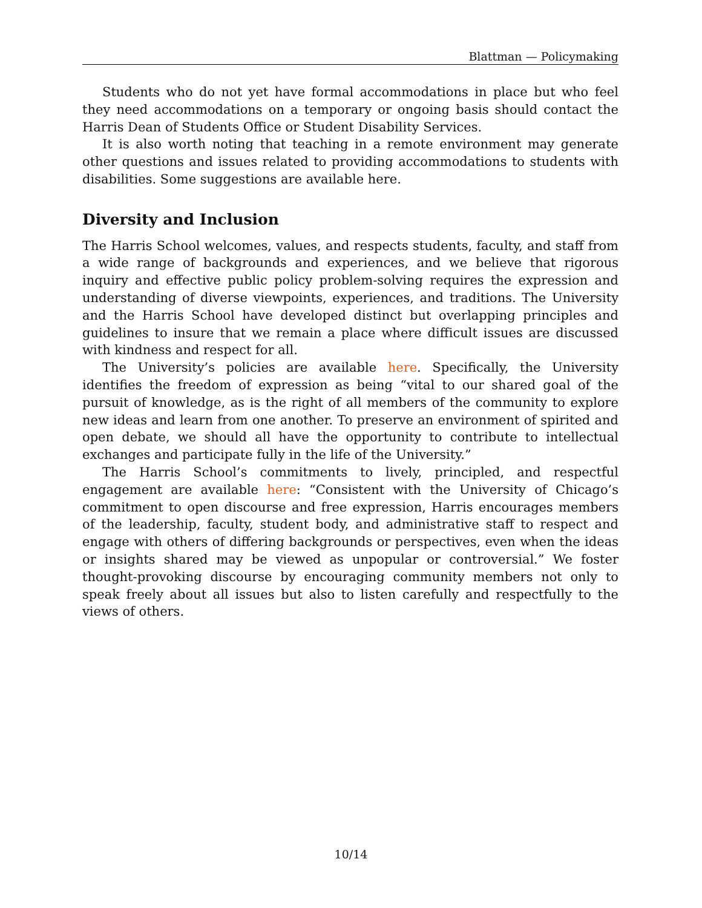Blattman — Policymaking
Students who do not yet have formal accommodations in place but who feel they need accommodations on a temporary or ongoing basis should contact the Harris Dean of Students Office or Student Disability Services.
It is also worth noting that teaching in a remote environment may generate other questions and issues related to providing accommodations to students with disabilities. Some suggestions are available here.
Diversity and Inclusion
The Harris School welcomes, values, and respects students, faculty, and staff from a wide range of backgrounds and experiences, and we believe that rigorous inquiry and effective public policy problem-solving requires the expression and understanding of diverse viewpoints, experiences, and traditions. The University and the Harris School have developed distinct but overlapping principles and guidelines to insure that we remain a place where difficult issues are discussed with kindness and respect for all.
The University’s policies are available here. Specifically, the University identifies the freedom of expression as being “vital to our shared goal of the pursuit of knowledge, as is the right of all members of the community to explore new ideas and learn from one another. To preserve an environment of spirited and open debate, we should all have the opportunity to contribute to intellectual exchanges and participate fully in the life of the University.”
The Harris School’s commitments to lively, principled, and respectful engagement are available here: “Consistent with the University of Chicago’s commitment to open discourse and free expression, Harris encourages members of the leadership, faculty, student body, and administrative staff to respect and engage with others of differing backgrounds or perspectives, even when the ideas or insights shared may be viewed as unpopular or controversial.” We foster thought-provoking discourse by encouraging community members not only to speak freely about all issues but also to listen carefully and respectfully to the views of others.
10/14